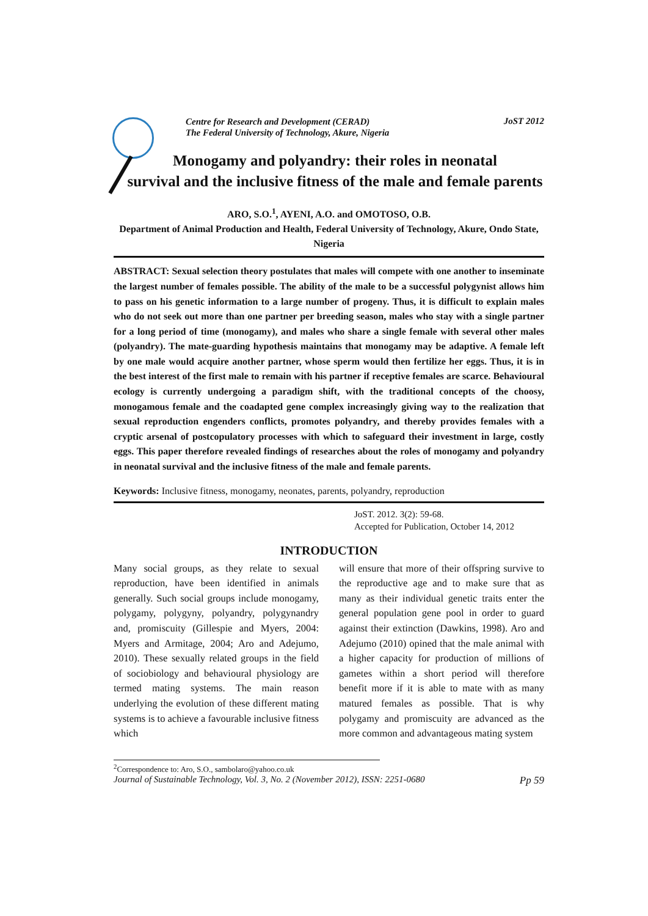Centre for Research and Development (CERAD)
The Federal University of Technology, Akure, Nigeria
JoST 2012
Monogamy and polyandry: their roles in neonatal
survival and the inclusive fitness of the male and female parents
ARO, S.O.<sup>1</sup>, AYENI, A.O. and OMOTOSO, O.B.
Department of Animal Production and Health, Federal University of Technology, Akure, Ondo State, Nigeria
ABSTRACT: Sexual selection theory postulates that males will compete with one another to inseminate the largest number of females possible. The ability of the male to be a successful polygynist allows him to pass on his genetic information to a large number of progeny. Thus, it is difficult to explain males who do not seek out more than one partner per breeding season, males who stay with a single partner for a long period of time (monogamy), and males who share a single female with several other males (polyandry). The mate-guarding hypothesis maintains that monogamy may be adaptive. A female left by one male would acquire another partner, whose sperm would then fertilize her eggs. Thus, it is in the best interest of the first male to remain with his partner if receptive females are scarce. Behavioural ecology is currently undergoing a paradigm shift, with the traditional concepts of the choosy, monogamous female and the coadapted gene complex increasingly giving way to the realization that sexual reproduction engenders conflicts, promotes polyandry, and thereby provides females with a cryptic arsenal of postcopulatory processes with which to safeguard their investment in large, costly eggs. This paper therefore revealed findings of researches about the roles of monogamy and polyandry in neonatal survival and the inclusive fitness of the male and female parents.
Keywords: Inclusive fitness, monogamy, neonates, parents, polyandry, reproduction
JoST. 2012. 3(2): 59-68.
Accepted for Publication, October 14, 2012
INTRODUCTION
Many social groups, as they relate to sexual reproduction, have been identified in animals generally. Such social groups include monogamy, polygamy, polygyny, polyandry, polygynandry and, promiscuity (Gillespie and Myers, 2004: Myers and Armitage, 2004; Aro and Adejumo, 2010). These sexually related groups in the field of sociobiology and behavioural physiology are termed mating systems. The main reason underlying the evolution of these different mating systems is to achieve a favourable inclusive fitness which
will ensure that more of their offspring survive to the reproductive age and to make sure that as many as their individual genetic traits enter the general population gene pool in order to guard against their extinction (Dawkins, 1998). Aro and Adejumo (2010) opined that the male animal with a higher capacity for production of millions of gametes within a short period will therefore benefit more if it is able to mate with as many matured females as possible. That is why polygamy and promiscuity are advanced as the more common and advantageous mating system
<sup>2</sup> Correspondence to: Aro, S.O., sambolaro@yahoo.co.uk
Journal of Sustainable Technology, Vol. 3, No. 2 (November 2012), ISSN: 2251-0680 Pp 59